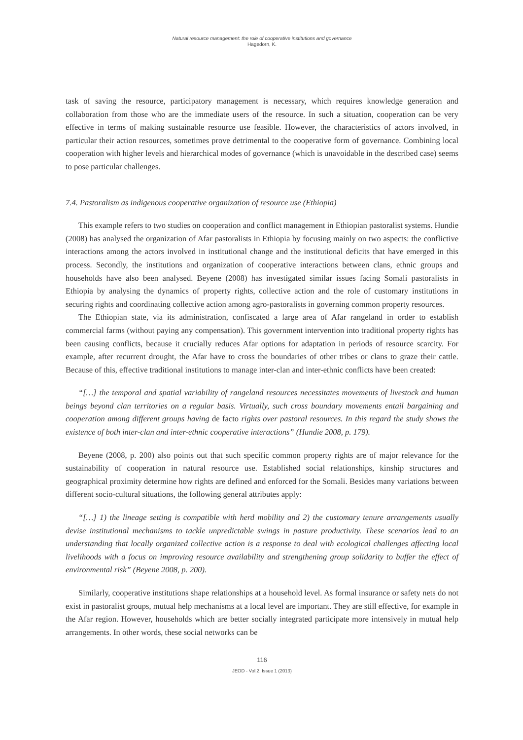Natural resource management: the role of cooperative institutions and governance
Hagedorn, K.
task of saving the resource, participatory management is necessary, which requires knowledge generation and collaboration from those who are the immediate users of the resource. In such a situation, cooperation can be very effective in terms of making sustainable resource use feasible. However, the characteristics of actors involved, in particular their action resources, sometimes prove detrimental to the cooperative form of governance. Combining local cooperation with higher levels and hierarchical modes of governance (which is unavoidable in the described case) seems to pose particular challenges.
7.4. Pastoralism as indigenous cooperative organization of resource use (Ethiopia)
This example refers to two studies on cooperation and conflict management in Ethiopian pastoralist systems. Hundie (2008) has analysed the organization of Afar pastoralists in Ethiopia by focusing mainly on two aspects: the conflictive interactions among the actors involved in institutional change and the institutional deficits that have emerged in this process. Secondly, the institutions and organization of cooperative interactions between clans, ethnic groups and households have also been analysed. Beyene (2008) has investigated similar issues facing Somali pastoralists in Ethiopia by analysing the dynamics of property rights, collective action and the role of customary institutions in securing rights and coordinating collective action among agro-pastoralists in governing common property resources.
The Ethiopian state, via its administration, confiscated a large area of Afar rangeland in order to establish commercial farms (without paying any compensation). This government intervention into traditional property rights has been causing conflicts, because it crucially reduces Afar options for adaptation in periods of resource scarcity. For example, after recurrent drought, the Afar have to cross the boundaries of other tribes or clans to graze their cattle. Because of this, effective traditional institutions to manage inter-clan and inter-ethnic conflicts have been created:
“[…] the temporal and spatial variability of rangeland resources necessitates movements of livestock and human beings beyond clan territories on a regular basis. Virtually, such cross boundary movements entail bargaining and cooperation among different groups having de facto rights over pastoral resources. In this regard the study shows the existence of both inter-clan and inter-ethnic cooperative interactions” (Hundie 2008, p. 179).
Beyene (2008, p. 200) also points out that such specific common property rights are of major relevance for the sustainability of cooperation in natural resource use. Established social relationships, kinship structures and geographical proximity determine how rights are defined and enforced for the Somali. Besides many variations between different socio-cultural situations, the following general attributes apply:
“[…] 1) the lineage setting is compatible with herd mobility and 2) the customary tenure arrangements usually devise institutional mechanisms to tackle unpredictable swings in pasture productivity. These scenarios lead to an understanding that locally organized collective action is a response to deal with ecological challenges affecting local livelihoods with a focus on improving resource availability and strengthening group solidarity to buffer the effect of environmental risk” (Beyene 2008, p. 200).
Similarly, cooperative institutions shape relationships at a household level. As formal insurance or safety nets do not exist in pastoralist groups, mutual help mechanisms at a local level are important. They are still effective, for example in the Afar region. However, households which are better socially integrated participate more intensively in mutual help arrangements. In other words, these social networks can be
116
JEOD - Vol.2, Issue 1 (2013)